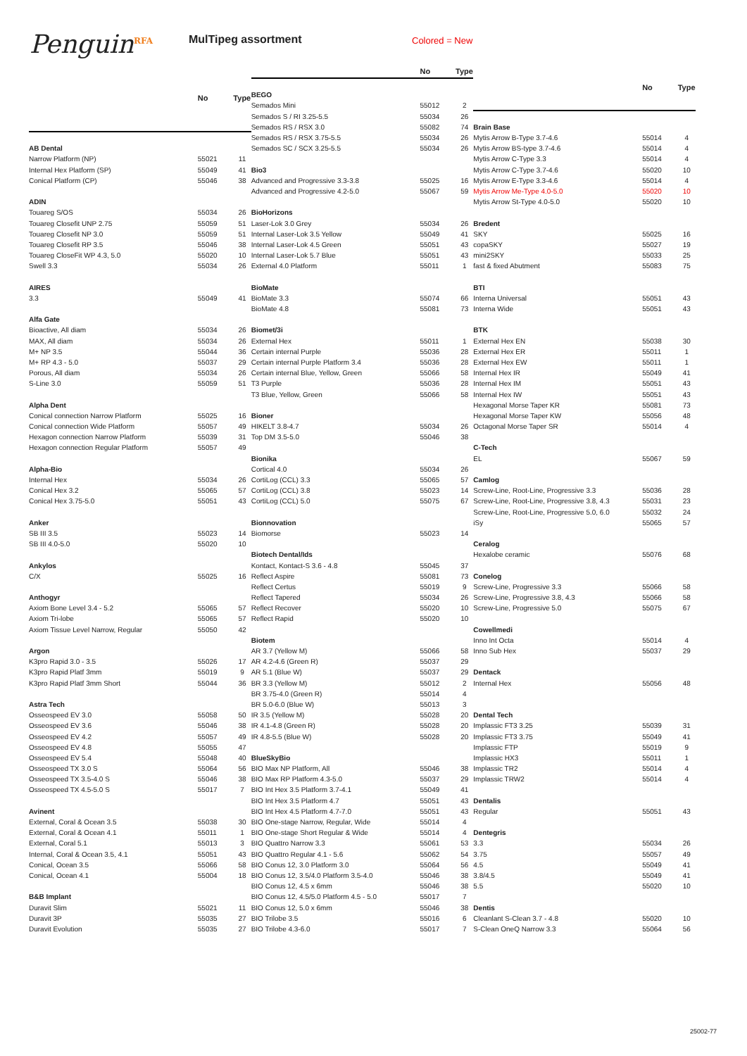Penguin<sup>RFA</sup> MulTipeg assortment Colored = New
| | No | Type |
| --- | --- | --- |
| AB Dental | | |
| Narrow Platform (NP) | 55021 | 11 |
| Internal Hex Platform (SP) | 55049 | 41 |
| Conical Platform (CP) | 55046 | 38 |
| ADIN | | |
| Touareg S/OS | 55034 | 26 |
| Touareg Closefit UNP 2.75 | 55059 | 51 |
| Touareg Closefit NP 3.0 | 55059 | 51 |
| Touareg Closefit RP 3.5 | 55046 | 38 |
| Touareg CloseFit WP 4.3, 5.0 | 55020 | 10 |
| Swell 3.3 | 55034 | 26 |
| AIRES | | |
| 3.3 | 55049 | 41 |
| Alfa Gate | | |
| Bioactive, All diam | 55034 | 26 |
| MAX, All diam | 55034 | 26 |
| M+ NP 3.5 | 55044 | 36 |
| M+ RP 4.3 - 5.0 | 55037 | 29 |
| Porous, All diam | 55034 | 26 |
| S-Line 3.0 | 55059 | 51 |
| Alpha Dent | | |
| Conical connection Narrow Platform | 55025 | 16 |
| Conical connection Wide Platform | 55057 | 49 |
| Hexagon connection Narrow Platform | 55039 | 31 |
| Hexagon connection Regular Platform | 55057 | 49 |
| Alpha-Bio | | |
| Internal Hex | 55034 | 26 |
| Conical Hex 3.2 | 55065 | 57 |
| Conical Hex 3.75-5.0 | 55051 | 43 |
| Anker | | |
| SB III 3.5 | 55023 | 14 |
| SB III 4.0-5.0 | 55020 | 10 |
| Ankylos | | |
| C/X | 55025 | 16 |
| Anthogyr | | |
| Axiom Bone Level 3.4 - 5.2 | 55065 | 57 |
| Axiom Tri-lobe | 55065 | 57 |
| Axiom Tissue Level Narrow, Regular | 55050 | 42 |
| Argon | | |
| K3pro Rapid 3.0 - 3.5 | 55026 | 17 |
| K3pro Rapid Platf 3mm | 55019 | 9 |
| K3pro Rapid Platf 3mm Short | 55044 | 36 |
| Astra Tech | | |
| Osseospeed EV 3.0 | 55058 | 50 |
| Osseospeed EV 3.6 | 55046 | 38 |
| Osseospeed EV 4.2 | 55057 | 49 |
| Osseospeed EV 4.8 | 55055 | 47 |
| Osseospeed EV 5.4 | 55048 | 40 |
| Osseospeed TX 3.0 S | 55064 | 56 |
| Osseospeed TX 3.5-4.0 S | 55046 | 38 |
| Osseospeed TX 4.5-5.0 S | 55017 | 7 |
| Avinent | | |
| External, Coral & Ocean 3.5 | 55038 | 30 |
| External, Coral & Ocean 4.1 | 55011 | 1 |
| External, Coral 5.1 | 55013 | 3 |
| Internal, Coral & Ocean 3.5, 4.1 | 55051 | 43 |
| Conical, Ocean 3.5 | 55066 | 58 |
| Conical, Ocean 4.1 | 55004 | 18 |
| B&B Implant | | |
| Duravit Slim | 55021 | 11 |
| Duravit 3P | 55035 | 27 |
| Duravit Evolution | 55035 | 27 |
| | No | Type |
| --- | --- | --- |
| BEGO | | |
| Semados Mini | 55012 | 2 |
| Semados S / RI 3.25-5.5 | 55034 | 26 |
| Semados RS / RSX 3.0 | 55082 | 74 |
| Semados RS / RSX 3.75-5.5 | 55034 | 26 |
| Semados SC / SCX 3.25-5.5 | 55034 | 26 |
| Bio3 | | |
| Advanced and Progressive 3.3-3.8 | 55025 | 16 |
| Advanced and Progressive 4.2-5.0 | 55067 | 59 |
| BioHorizons | | |
| Laser-Lok 3.0 Grey | 55034 | 26 |
| Internal Laser-Lok 3.5 Yellow | 55049 | 41 |
| Internal Laser-Lok 4.5 Green | 55051 | 43 |
| Internal Laser-Lok 5.7 Blue | 55051 | 43 |
| External 4.0 Platform | 55011 | 1 |
| BioMate | | |
| BioMate 3.3 | 55074 | 66 |
| BioMate 4.8 | 55081 | 73 |
| Biomet/3i | | |
| External Hex | 55011 | 1 |
| Certain internal Purple | 55036 | 28 |
| Certain internal Purple Platform 3.4 | 55036 | 28 |
| Certain internal Blue, Yellow, Green | 55066 | 58 |
| T3 Purple | 55036 | 28 |
| T3 Blue, Yellow, Green | 55066 | 58 |
| Bioner | | |
| HIKELT 3.8-4.7 | 55034 | 26 |
| Top DM 3.5-5.0 | 55046 | 38 |
| Bionika | | |
| Cortical 4.0 | 55034 | 26 |
| CortiLog (CCL) 3.3 | 55065 | 57 |
| CortiLog (CCL) 3.8 | 55023 | 14 |
| CortiLog (CCL) 5.0 | 55075 | 67 |
| Bionnovation | | |
| Biomorse | 55023 | 14 |
| Biotech Dental/Ids | | |
| Kontact, Kontact-S 3.6 - 4.8 | 55045 | 37 |
| Reflect Aspire | 55081 | 73 |
| Reflect Certus | 55019 | 9 |
| Reflect Tapered | 55034 | 26 |
| Reflect Recover | 55020 | 10 |
| Reflect Rapid | 55020 | 10 |
| Biotem | | |
| AR 3.7 (Yellow M) | 55066 | 58 |
| AR 4.2-4.6 (Green R) | 55037 | 29 |
| AR 5.1 (Blue W) | 55037 | 29 |
| BR 3.3 (Yellow M) | 55012 | 2 |
| BR 3.75-4.0 (Green R) | 55014 | 4 |
| BR 5.0-6.0 (Blue W) | 55013 | 3 |
| IR 3.5 (Yellow M) | 55028 | 20 |
| IR 4.1-4.8 (Green R) | 55028 | 20 |
| IR 4.8-5.5 (Blue W) | 55028 | 20 |
| BlueSkyBio | | |
| BIO Max NP Platform, All | 55046 | 38 |
| BIO Max RP Platform 4.3-5.0 | 55037 | 29 |
| BIO Int Hex 3.5 Platform 3.7-4.1 | 55049 | 41 |
| BIO Int Hex 3.5 Platform 4.7 | 55051 | 43 |
| BIO Int Hex 4.5 Platform 4.7-7.0 | 55051 | 43 |
| BIO One-stage Narrow, Regular, Wide | 55014 | 4 |
| BIO One-stage Short Regular & Wide | 55014 | 4 |
| BIO Quattro Narrow 3.3 | 55061 | 53 |
| BIO Quattro Regular 4.1 - 5.6 | 55062 | 54 |
| BIO Conus 12, 3.0 Platform 3.0 | 55064 | 56 |
| BIO Conus 12, 3.5/4.0 Platform 3.5-4.0 | 55046 | 38 |
| BIO Conus 12, 4.5 x 6mm | 55046 | 38 |
| BIO Conus 12, 4.5/5.0 Platform 4.5 - 5.0 | 55017 | 7 |
| BIO Conus 12, 5.0 x 6mm | 55046 | 38 |
| BIO Trilobe 3.5 | 55016 | 6 |
| BIO Trilobe 4.3-6.0 | 55017 | 7 |
| | No | Type |
| --- | --- | --- |
| Brain Base | | |
| Mytis Arrow B-Type 3.7-4.6 | 55014 | 4 |
| Mytis Arrow BS-type 3.7-4.6 | 55014 | 4 |
| Mytis Arrow C-Type 3.3 | 55014 | 4 |
| Mytis Arrow C-Type 3.7-4.6 | 55020 | 10 |
| Mytis Arrow E-Type 3.3-4.6 | 55014 | 4 |
| Mytis Arrow Me-Type 4.0-5.0 | 55020 | 10 |
| Mytis Arrow St-Type 4.0-5.0 | 55020 | 10 |
| Bredent | | |
| SKY | 55025 | 16 |
| copaSKY | 55027 | 19 |
| mini2SKY | 55033 | 25 |
| fast & fixed Abutment | 55083 | 75 |
| BTI | | |
| Interna Universal | 55051 | 43 |
| Interna Wide | 55051 | 43 |
| BTK | | |
| External Hex EN | 55038 | 30 |
| External Hex ER | 55011 | 1 |
| External Hex EW | 55011 | 1 |
| Internal Hex IR | 55049 | 41 |
| Internal Hex IM | 55051 | 43 |
| Internal Hex IW | 55051 | 43 |
| Hexagonal Morse Taper KR | 55081 | 73 |
| Hexagonal Morse Taper KW | 55056 | 48 |
| Octagonal Morse Taper SR | 55014 | 4 |
| C-Tech | | |
| EL | 55067 | 59 |
| Camlog | | |
| Screw-Line, Root-Line, Progressive 3.3 | 55036 | 28 |
| Screw-Line, Root-Line, Progressive 3.8, 4.3 | 55031 | 23 |
| Screw-Line, Root-Line, Progressive 5.0, 6.0 | 55032 | 24 |
| iSy | 55065 | 57 |
| Ceralog | | |
| Hexalobe ceramic | 55076 | 68 |
| Conelog | | |
| Screw-Line, Progressive 3.3 | 55066 | 58 |
| Screw-Line, Progressive 3.8, 4.3 | 55066 | 58 |
| Screw-Line, Progressive 5.0 | 55075 | 67 |
| Cowellmedi | | |
| Inno Int Octa | 55014 | 4 |
| Inno Sub Hex | 55037 | 29 |
| Dentack | | |
| Internal Hex | 55056 | 48 |
| Dental Tech | | |
| Implassic FT3 3.25 | 55039 | 31 |
| Implassic FT3 3.75 | 55049 | 41 |
| Implassic FTP | 55019 | 9 |
| Implassic HX3 | 55011 | 1 |
| Implassic TR2 | 55014 | 4 |
| Implassic TRW2 | 55014 | 4 |
| Dentalis | | |
| Regular | 55051 | 43 |
| Dentegris | | |
| 3.3 | 55034 | 26 |
| 3.75 | 55057 | 49 |
| 4.5 | 55049 | 41 |
| 3.8/4.5 | 55049 | 41 |
| 5.5 | 55020 | 10 |
| Dentis | | |
| Cleanlant S-Clean 3.7 - 4.8 | 55020 | 10 |
| S-Clean OneQ Narrow 3.3 | 55064 | 56 |
25002-77